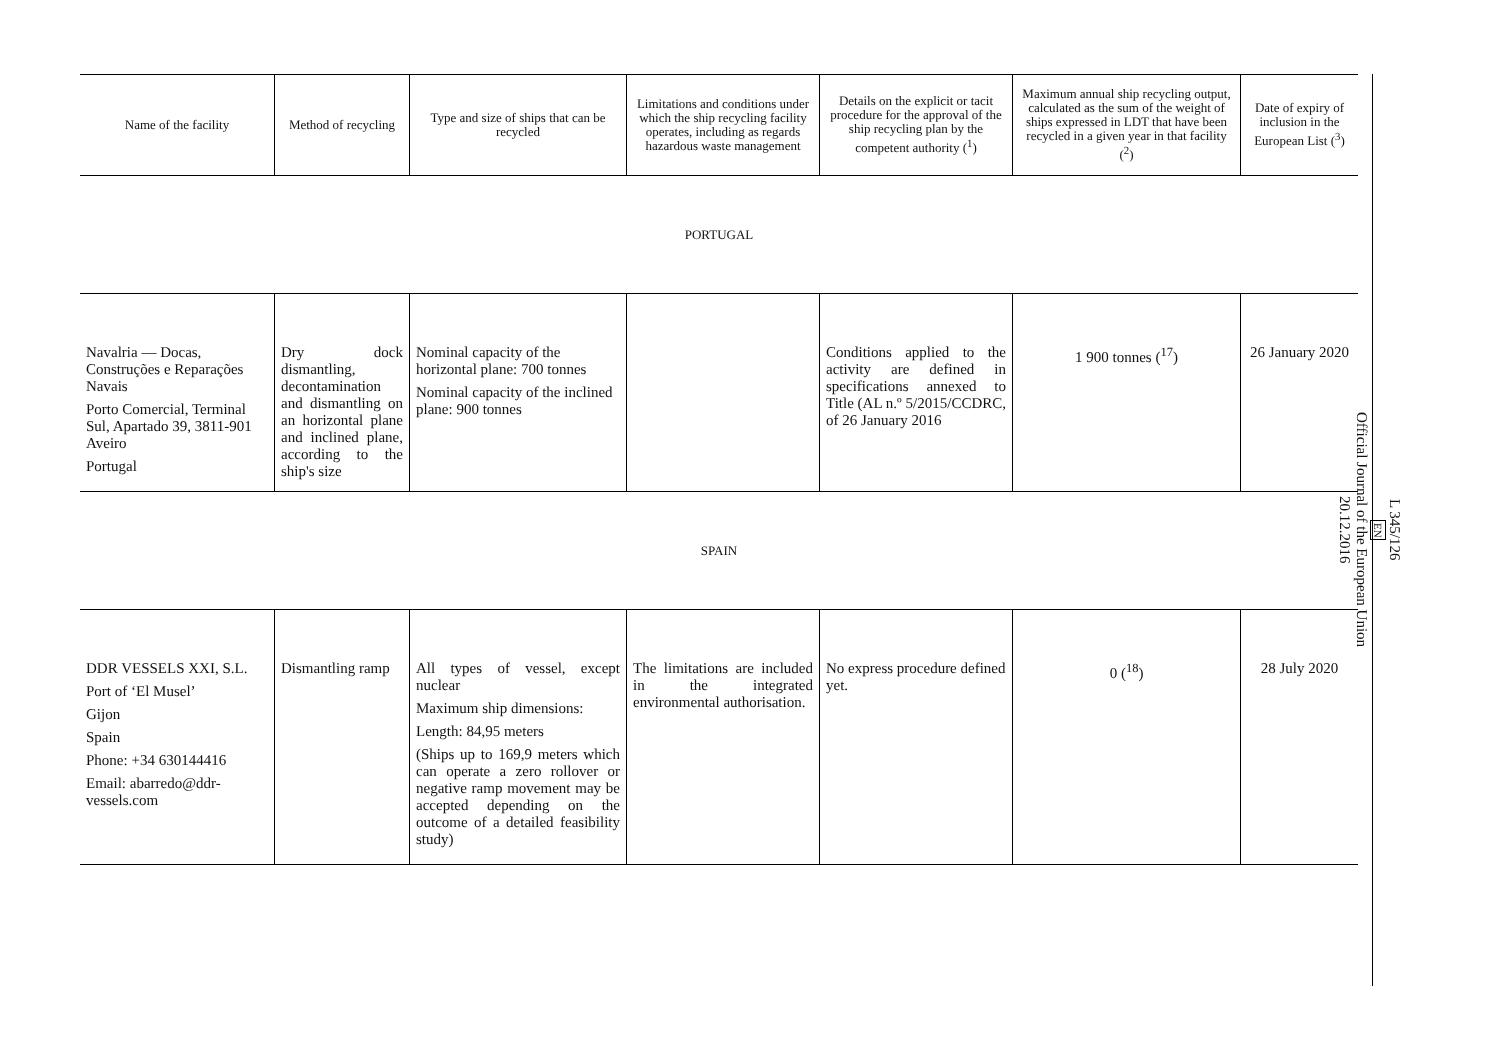| Name of the facility | Method of recycling | Type and size of ships that can be recycled | Limitations and conditions under which the ship recycling facility operates, including as regards hazardous waste management | Details on the explicit or tacit procedure for the approval of the ship recycling plan by the competent authority (<sup>1</sup>) | Maximum annual ship recycling output, calculated as the sum of the weight of ships expressed in LDT that have been recycled in a given year in that facility (<sup>2</sup>) | Date of expiry of inclusion in the European List (<sup>3</sup>) |
| --- | --- | --- | --- | --- | --- | --- |
| PORTUGAL | | | | | | |
| Navalria — Docas, Construções e Reparações Navais Porto Comercial, Terminal Sul, Apartado 39, 3811-901 Aveiro Portugal | Dry dock dismantling, decontamination and dismantling on an horizontal plane and inclined plane, according to the ship's size | Nominal capacity of the horizontal plane: 700 tonnes Nominal capacity of the inclined plane: 900 tonnes | | Conditions applied to the activity are defined in specifications annexed to Title (AL n.º 5/2015/CCDRC, of 26 January 2016 | 1 900 tonnes (<sup>17</sup>) | 26 January 2020 |
| SPAIN | | | | | | |
| DDR VESSELS XXI, S.L. Port of ‘El Musel’ Gijon Spain Phone: +34 630144416 Email: abarredo@ddr-vessels.com | Dismantling ramp | All types of vessel, except nuclear Maximum ship dimensions: Length: 84,95 meters (Ships up to 169,9 meters which can operate a zero rollover or negative ramp movement may be accepted depending on the outcome of a detailed feasibility study) | The limitations are included in the integrated environmental authorisation. | No express procedure defined yet. | 0 (<sup>18</sup>) | 28 July 2020 |
L 345/126
EN
Official Journal of the European Union
20.12.2016